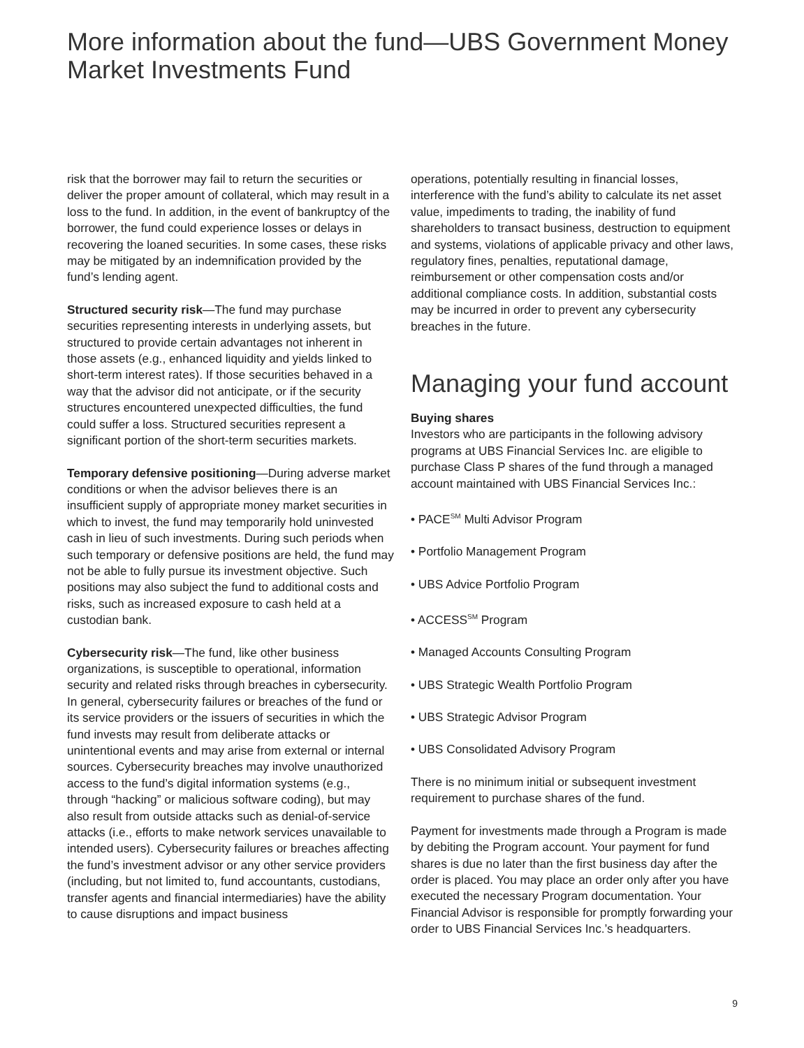More information about the fund—UBS Government Money Market Investments Fund
risk that the borrower may fail to return the securities or deliver the proper amount of collateral, which may result in a loss to the fund. In addition, in the event of bankruptcy of the borrower, the fund could experience losses or delays in recovering the loaned securities. In some cases, these risks may be mitigated by an indemnification provided by the fund’s lending agent.
Structured security risk—The fund may purchase securities representing interests in underlying assets, but structured to provide certain advantages not inherent in those assets (e.g., enhanced liquidity and yields linked to short-term interest rates). If those securities behaved in a way that the advisor did not anticipate, or if the security structures encountered unexpected difficulties, the fund could suffer a loss. Structured securities represent a significant portion of the short-term securities markets.
Temporary defensive positioning—During adverse market conditions or when the advisor believes there is an insufficient supply of appropriate money market securities in which to invest, the fund may temporarily hold uninvested cash in lieu of such investments. During such periods when such temporary or defensive positions are held, the fund may not be able to fully pursue its investment objective. Such positions may also subject the fund to additional costs and risks, such as increased exposure to cash held at a custodian bank.
Cybersecurity risk—The fund, like other business organizations, is susceptible to operational, information security and related risks through breaches in cybersecurity. In general, cybersecurity failures or breaches of the fund or its service providers or the issuers of securities in which the fund invests may result from deliberate attacks or unintentional events and may arise from external or internal sources. Cybersecurity breaches may involve unauthorized access to the fund’s digital information systems (e.g., through “hacking” or malicious software coding), but may also result from outside attacks such as denial-of-service attacks (i.e., efforts to make network services unavailable to intended users). Cybersecurity failures or breaches affecting the fund’s investment advisor or any other service providers (including, but not limited to, fund accountants, custodians, transfer agents and financial intermediaries) have the ability to cause disruptions and impact business
operations, potentially resulting in financial losses, interference with the fund’s ability to calculate its net asset value, impediments to trading, the inability of fund shareholders to transact business, destruction to equipment and systems, violations of applicable privacy and other laws, regulatory fines, penalties, reputational damage, reimbursement or other compensation costs and/or additional compliance costs. In addition, substantial costs may be incurred in order to prevent any cybersecurity breaches in the future.
Managing your fund account
Buying shares
Investors who are participants in the following advisory programs at UBS Financial Services Inc. are eligible to purchase Class P shares of the fund through a managed account maintained with UBS Financial Services Inc.:
• PACE<sup>SM</sup> Multi Advisor Program
• Portfolio Management Program
• UBS Advice Portfolio Program
• ACCESS<sup>SM</sup> Program
• Managed Accounts Consulting Program
• UBS Strategic Wealth Portfolio Program
• UBS Strategic Advisor Program
• UBS Consolidated Advisory Program
There is no minimum initial or subsequent investment requirement to purchase shares of the fund.
Payment for investments made through a Program is made by debiting the Program account. Your payment for fund shares is due no later than the first business day after the order is placed. You may place an order only after you have executed the necessary Program documentation. Your Financial Advisor is responsible for promptly forwarding your order to UBS Financial Services Inc.’s headquarters.
9